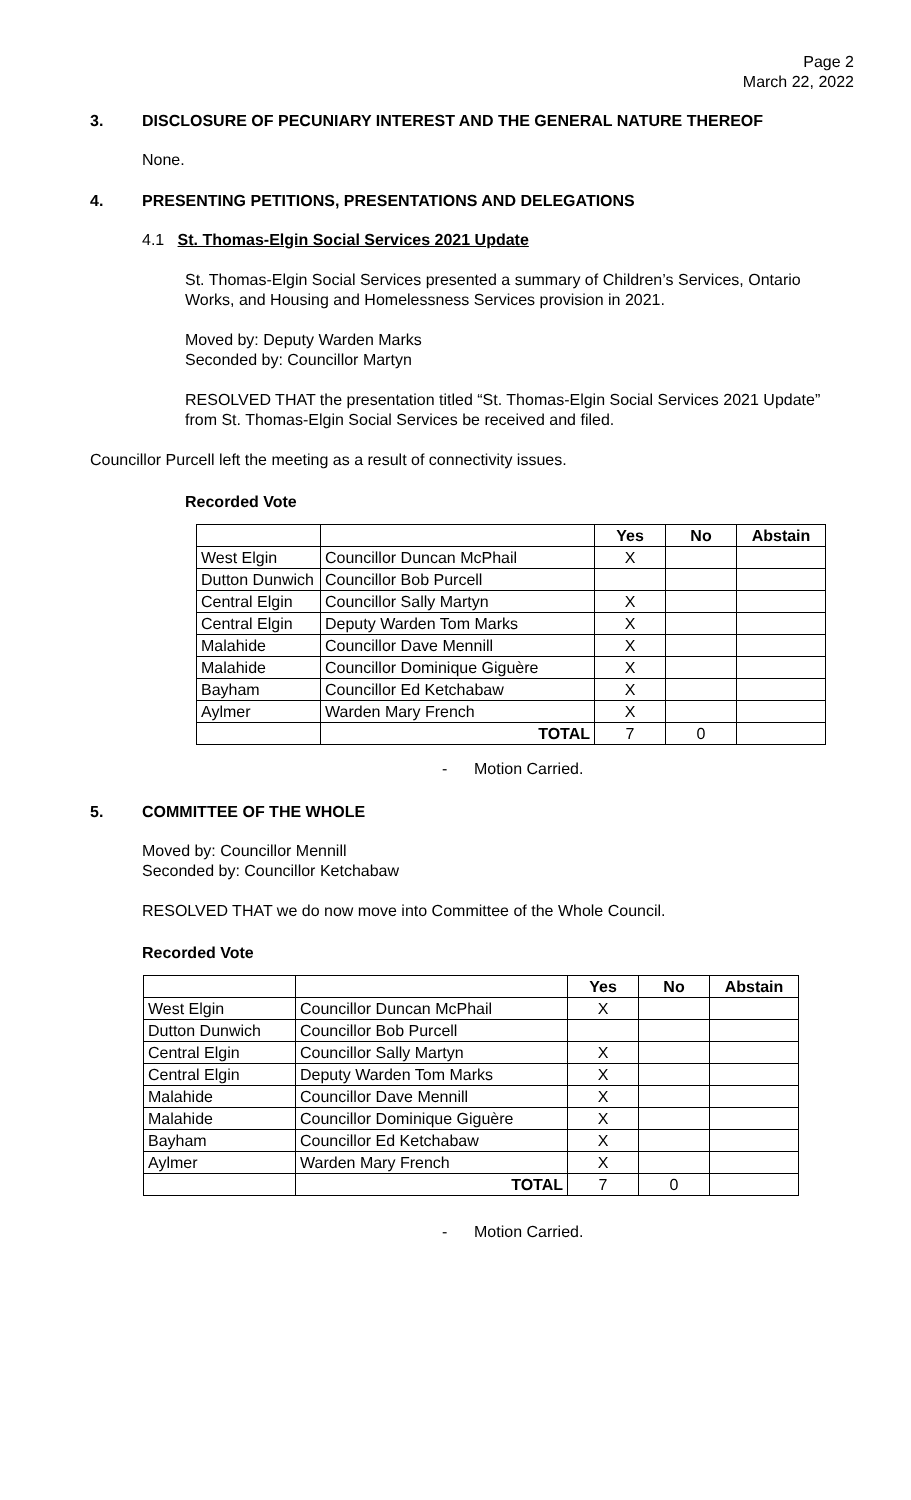Page 2
March 22, 2022
3. DISCLOSURE OF PECUNIARY INTEREST AND THE GENERAL NATURE THEREOF
None.
4. PRESENTING PETITIONS, PRESENTATIONS AND DELEGATIONS
4.1 St. Thomas-Elgin Social Services 2021 Update
St. Thomas-Elgin Social Services presented a summary of Children’s Services, Ontario Works, and Housing and Homelessness Services provision in 2021.
Moved by: Deputy Warden Marks
Seconded by: Councillor Martyn
RESOLVED THAT the presentation titled “St. Thomas-Elgin Social Services 2021 Update” from St. Thomas-Elgin Social Services be received and filed.
Councillor Purcell left the meeting as a result of connectivity issues.
Recorded Vote
| | | Yes | No | Abstain |
| West Elgin | Councillor Duncan McPhail | X | | |
| Dutton Dunwich | Councillor Bob Purcell | | | |
| Central Elgin | Councillor Sally Martyn | X | | |
| Central Elgin | Deputy Warden Tom Marks | X | | |
| Malahide | Councillor Dave Mennill | X | | |
| Malahide | Councillor Dominique Giguère | X | | |
| Bayham | Councillor Ed Ketchabaw | X | | |
| Aylmer | Warden Mary French | X | | |
| | TOTAL | 7 | 0 | |
- Motion Carried.
5. COMMITTEE OF THE WHOLE
Moved by: Councillor Mennill
Seconded by: Councillor Ketchabaw
RESOLVED THAT we do now move into Committee of the Whole Council.
Recorded Vote
| | | Yes | No | Abstain |
| West Elgin | Councillor Duncan McPhail | X | | |
| Dutton Dunwich | Councillor Bob Purcell | | | |
| Central Elgin | Councillor Sally Martyn | X | | |
| Central Elgin | Deputy Warden Tom Marks | X | | |
| Malahide | Councillor Dave Mennill | X | | |
| Malahide | Councillor Dominique Giguère | X | | |
| Bayham | Councillor Ed Ketchabaw | X | | |
| Aylmer | Warden Mary French | X | | |
| | TOTAL | 7 | 0 | |
- Motion Carried.